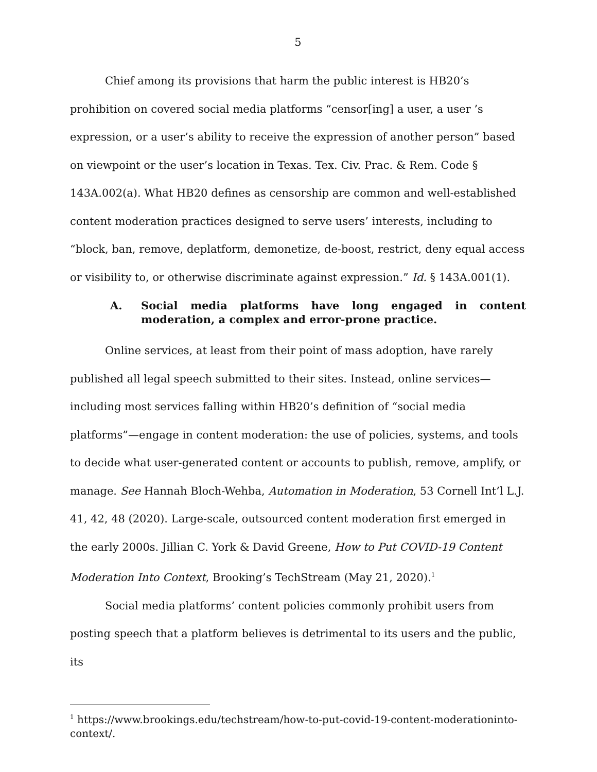5
Chief among its provisions that harm the public interest is HB20’s prohibition on covered social media platforms “censor[ing] a user, a user ’s expression, or a user’s ability to receive the expression of another person” based on viewpoint or the user’s location in Texas. Tex. Civ. Prac. & Rem. Code § 143A.002(a). What HB20 defines as censorship are common and well-established content moderation practices designed to serve users’ interests, including to “block, ban, remove, deplatform, demonetize, de-boost, restrict, deny equal access or visibility to, or otherwise discriminate against expression.” Id. § 143A.001(1).
A. Social media platforms have long engaged in content moderation, a complex and error-prone practice.
Online services, at least from their point of mass adoption, have rarely published all legal speech submitted to their sites. Instead, online services—including most services falling within HB20’s definition of “social media platforms”—engage in content moderation: the use of policies, systems, and tools to decide what user-generated content or accounts to publish, remove, amplify, or manage. See Hannah Bloch-Wehba, Automation in Moderation, 53 Cornell Int’l L.J. 41, 42, 48 (2020). Large-scale, outsourced content moderation first emerged in the early 2000s. Jillian C. York & David Greene, How to Put COVID-19 Content Moderation Into Context, Brooking’s TechStream (May 21, 2020).<sup>1</sup>
Social media platforms’ content policies commonly prohibit users from posting speech that a platform believes is detrimental to its users and the public, its
<sup>1</sup> https://www.brookings.edu/techstream/how-to-put-covid-19-content-moderationinto-context/.